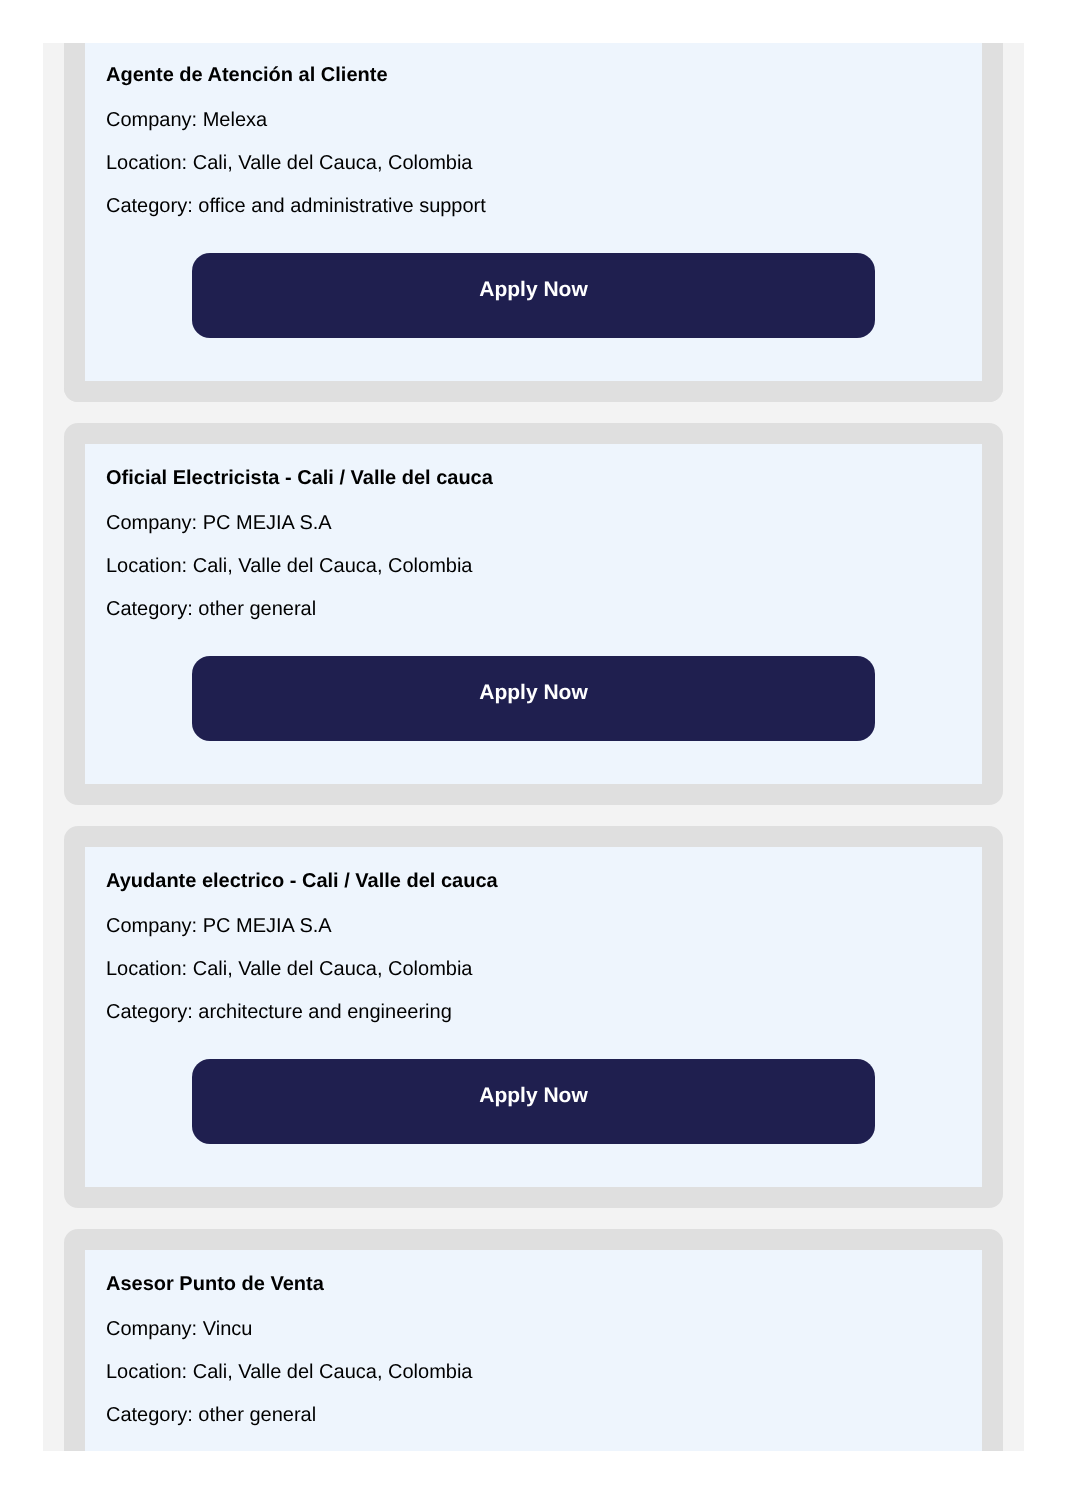Agente de Atención al Cliente
Company: Melexa
Location: Cali, Valle del Cauca, Colombia
Category: office and administrative support
Apply Now
Oficial Electricista - Cali / Valle del cauca
Company: PC MEJIA S.A
Location: Cali, Valle del Cauca, Colombia
Category: other general
Apply Now
Ayudante electrico - Cali / Valle del cauca
Company: PC MEJIA S.A
Location: Cali, Valle del Cauca, Colombia
Category: architecture and engineering
Apply Now
Asesor Punto de Venta
Company: Vincu
Location: Cali, Valle del Cauca, Colombia
Category: other general